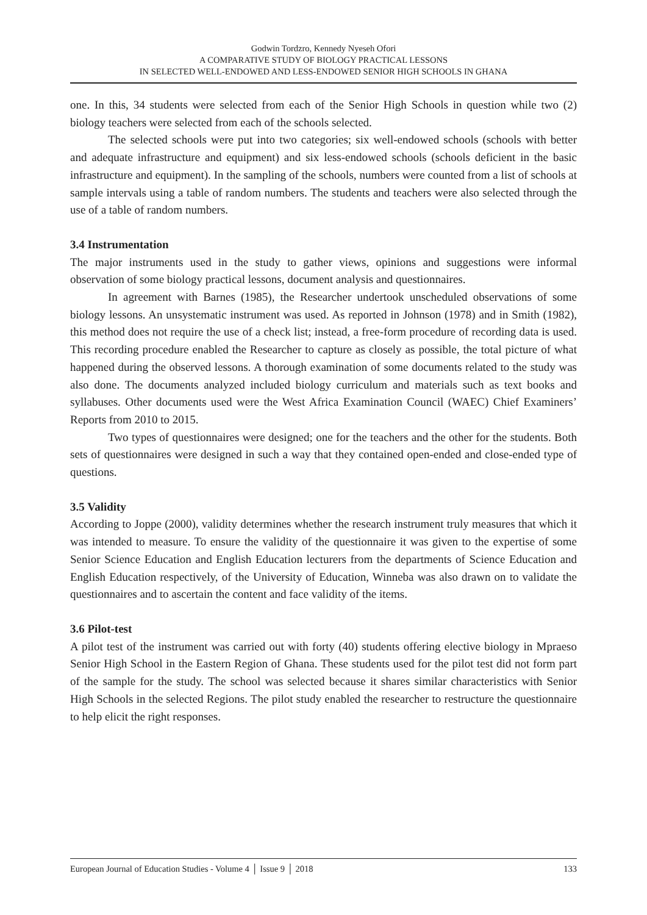Godwin Tordzro, Kennedy Nyeseh Ofori
A COMPARATIVE STUDY OF BIOLOGY PRACTICAL LESSONS
IN SELECTED WELL-ENDOWED AND LESS-ENDOWED SENIOR HIGH SCHOOLS IN GHANA
one. In this, 34 students were selected from each of the Senior High Schools in question while two (2) biology teachers were selected from each of the schools selected.
The selected schools were put into two categories; six well-endowed schools (schools with better and adequate infrastructure and equipment) and six less-endowed schools (schools deficient in the basic infrastructure and equipment). In the sampling of the schools, numbers were counted from a list of schools at sample intervals using a table of random numbers. The students and teachers were also selected through the use of a table of random numbers.
3.4 Instrumentation
The major instruments used in the study to gather views, opinions and suggestions were informal observation of some biology practical lessons, document analysis and questionnaires.
In agreement with Barnes (1985), the Researcher undertook unscheduled observations of some biology lessons. An unsystematic instrument was used. As reported in Johnson (1978) and in Smith (1982), this method does not require the use of a check list; instead, a free-form procedure of recording data is used. This recording procedure enabled the Researcher to capture as closely as possible, the total picture of what happened during the observed lessons. A thorough examination of some documents related to the study was also done. The documents analyzed included biology curriculum and materials such as text books and syllabuses. Other documents used were the West Africa Examination Council (WAEC) Chief Examiners’ Reports from 2010 to 2015.
Two types of questionnaires were designed; one for the teachers and the other for the students. Both sets of questionnaires were designed in such a way that they contained open-ended and close-ended type of questions.
3.5 Validity
According to Joppe (2000), validity determines whether the research instrument truly measures that which it was intended to measure. To ensure the validity of the questionnaire it was given to the expertise of some Senior Science Education and English Education lecturers from the departments of Science Education and English Education respectively, of the University of Education, Winneba was also drawn on to validate the questionnaires and to ascertain the content and face validity of the items.
3.6 Pilot-test
A pilot test of the instrument was carried out with forty (40) students offering elective biology in Mpraeso Senior High School in the Eastern Region of Ghana. These students used for the pilot test did not form part of the sample for the study. The school was selected because it shares similar characteristics with Senior High Schools in the selected Regions. The pilot study enabled the researcher to restructure the questionnaire to help elicit the right responses.
European Journal of Education Studies - Volume 4 │ Issue 9 │ 2018 133